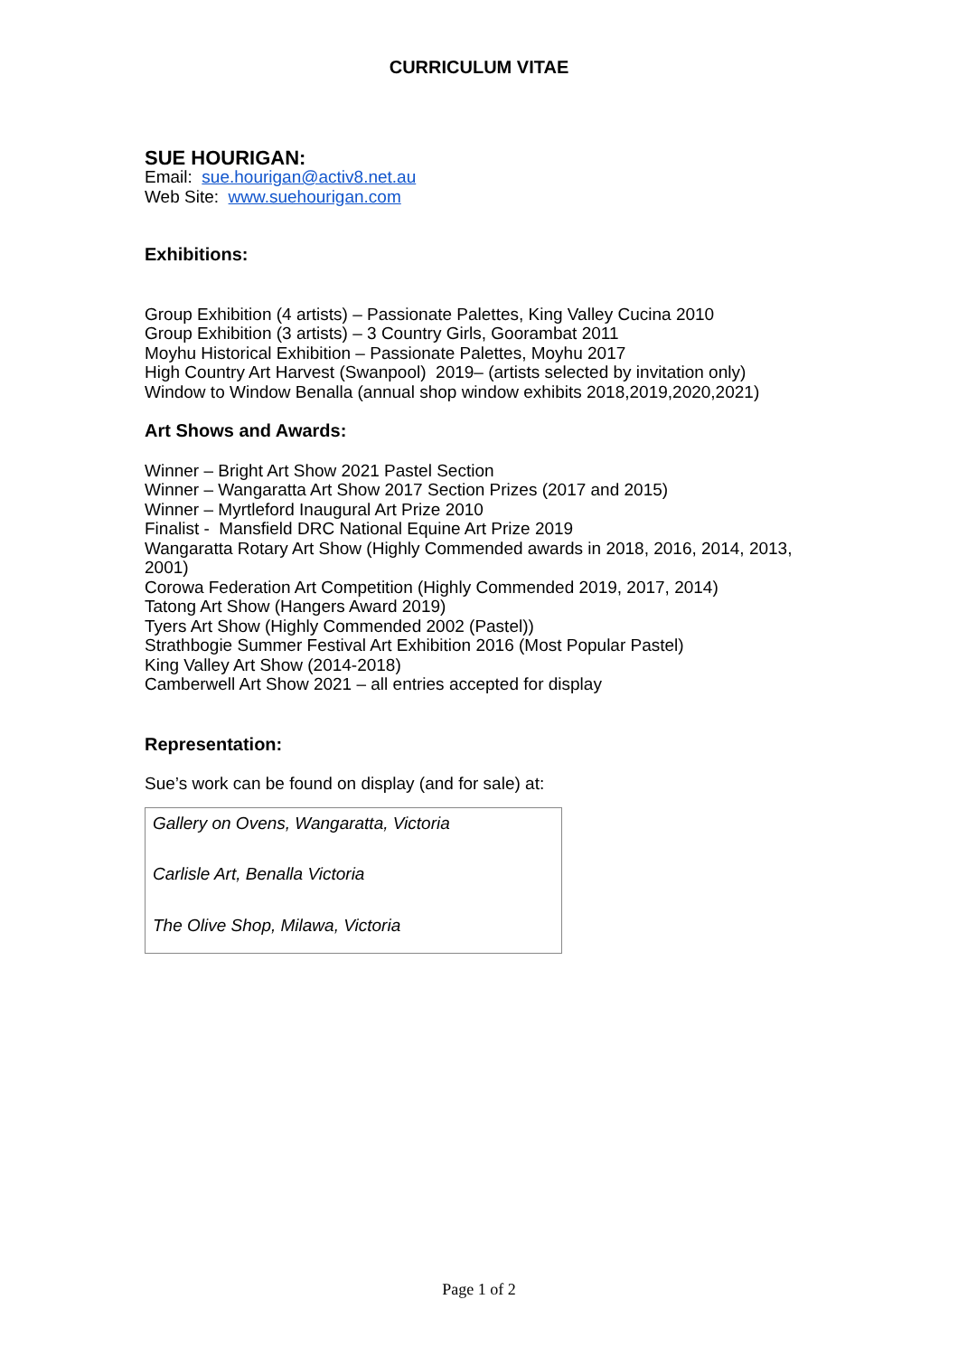CURRICULUM VITAE
SUE HOURIGAN:
Email: sue.hourigan@activ8.net.au
Web Site: www.suehourigan.com
Exhibitions:
Group Exhibition (4 artists) – Passionate Palettes, King Valley Cucina 2010
Group Exhibition (3 artists) – 3 Country Girls, Goorambat 2011
Moyhu Historical Exhibition – Passionate Palettes, Moyhu 2017
High Country Art Harvest (Swanpool) 2019– (artists selected by invitation only)
Window to Window Benalla (annual shop window exhibits 2018,2019,2020,2021)
Art Shows and Awards:
Winner – Bright Art Show 2021 Pastel Section
Winner – Wangaratta Art Show 2017 Section Prizes (2017 and 2015)
Winner – Myrtleford Inaugural Art Prize 2010
Finalist - Mansfield DRC National Equine Art Prize 2019
Wangaratta Rotary Art Show (Highly Commended awards in 2018, 2016, 2014, 2013, 2001)
Corowa Federation Art Competition (Highly Commended 2019, 2017, 2014)
Tatong Art Show (Hangers Award 2019)
Tyers Art Show (Highly Commended 2002 (Pastel))
Strathbogie Summer Festival Art Exhibition 2016 (Most Popular Pastel)
King Valley Art Show (2014-2018)
Camberwell Art Show 2021 – all entries accepted for display
Representation:
Sue’s work can be found on display (and for sale) at:
Gallery on Ovens, Wangaratta, Victoria
Carlisle Art, Benalla Victoria
The Olive Shop, Milawa, Victoria
Page 1 of 2